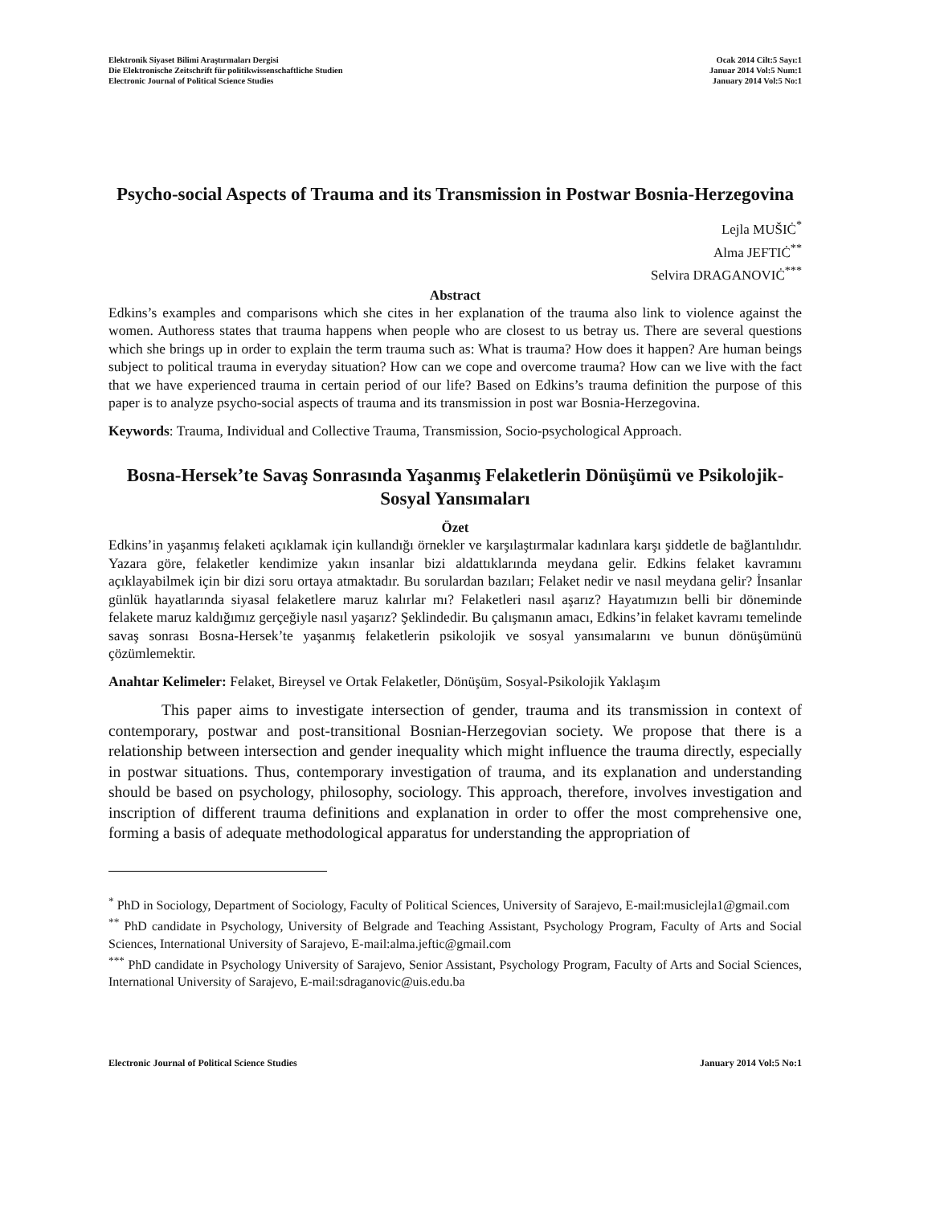Elektronik Siyaset Bilimi Araştırmaları Dergisi
Die Elektronische Zeitschrift für politikwissenschaftliche Studien
Electronic Journal of Political Science Studies
Ocak 2014 Cilt:5 Sayı:1
Januar 2014 Vol:5 Num:1
January 2014 Vol:5 No:1
Psycho-social Aspects of Trauma and its Transmission in Postwar Bosnia-Herzegovina
Lejla MUŠIĊ<sup>*</sup>
Alma JEFTIĊ<sup>**</sup>
Selvira DRAGANOVIĊ<sup>***</sup>
Abstract
Edkins’s examples and comparisons which she cites in her explanation of the trauma also link to violence against the women. Authoress states that trauma happens when people who are closest to us betray us. There are several questions which she brings up in order to explain the term trauma such as: What is trauma? How does it happen? Are human beings subject to political trauma in everyday situation? How can we cope and overcome trauma? How can we live with the fact that we have experienced trauma in certain period of our life? Based on Edkins’s trauma definition the purpose of this paper is to analyze psycho-social aspects of trauma and its transmission in post war Bosnia-Herzegovina.
Keywords: Trauma, Individual and Collective Trauma, Transmission, Socio-psychological Approach.
Bosna-Hersek’te Savaş Sonrasında Yaşanmış Felaketlerin Dönüşümü ve Psikolojik-Sosyal Yansımaları
Özet
Edkins’in yaşanmış felaketi açıklamak için kullandığı örnekler ve karşılaştırmalar kadınlara karşı şiddetle de bağlantılıdır. Yazara göre, felaketler kendimize yakın insanlar bizi aldattıklarında meydana gelir. Edkins felaket kavramını açıklayabilmek için bir dizi soru ortaya atmaktadır. Bu sorulardan bazıları; Felaket nedir ve nasıl meydana gelir? İnsanlar günlük hayatlarında siyasal felaketlere maruz kalırlar mı? Felaketleri nasıl aşarız? Hayatımızın belli bir döneminde felakete maruz kaldığımız gerçeğiyle nasıl yaşarız? Şeklindedir. Bu çalışmanın amacı, Edkins’in felaket kavramı temelinde savaş sonrası Bosna-Hersek’te yaşanmış felaketlerin psikolojik ve sosyal yansımalarını ve bunun dönüşümünü çözümlemektir.
Anahtar Kelimeler: Felaket, Bireysel ve Ortak Felaketler, Dönüşüm, Sosyal-Psikolojik Yaklaşım
This paper aims to investigate intersection of gender, trauma and its transmission in context of contemporary, postwar and post-transitional Bosnian-Herzegovian society. We propose that there is a relationship between intersection and gender inequality which might influence the trauma directly, especially in postwar situations. Thus, contemporary investigation of trauma, and its explanation and understanding should be based on psychology, philosophy, sociology. This approach, therefore, involves investigation and inscription of different trauma definitions and explanation in order to offer the most comprehensive one, forming a basis of adequate methodological apparatus for understanding the appropriation of
<sup>*</sup> PhD in Sociology, Department of Sociology, Faculty of Political Sciences, University of Sarajevo, E-mail:musiclejla1@gmail.com
<sup>**</sup> PhD candidate in Psychology, University of Belgrade and Teaching Assistant, Psychology Program, Faculty of Arts and Social Sciences, International University of Sarajevo, E-mail:alma.jeftic@gmail.com
<sup>***</sup> PhD candidate in Psychology University of Sarajevo, Senior Assistant, Psychology Program, Faculty of Arts and Social Sciences, International University of Sarajevo, E-mail:sdraganovic@uis.edu.ba
Electronic Journal of Political Science Studies
January 2014 Vol:5 No:1